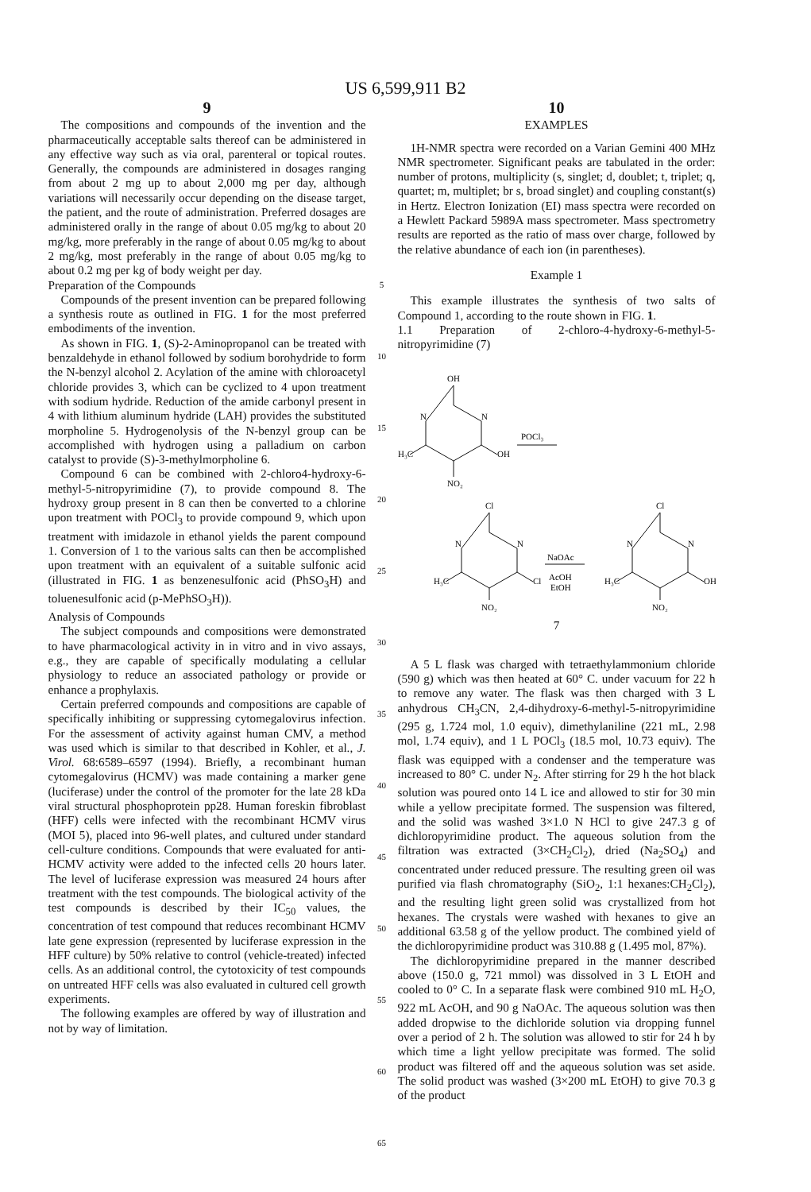US 6,599,911 B2
9
The compositions and compounds of the invention and the pharmaceutically acceptable salts thereof can be administered in any effective way such as via oral, parenteral or topical routes. Generally, the compounds are administered in dosages ranging from about 2 mg up to about 2,000 mg per day, although variations will necessarily occur depending on the disease target, the patient, and the route of administration. Preferred dosages are administered orally in the range of about 0.05 mg/kg to about 20 mg/kg, more preferably in the range of about 0.05 mg/kg to about 2 mg/kg, most preferably in the range of about 0.05 mg/kg to about 0.2 mg per kg of body weight per day.
Preparation of the Compounds
Compounds of the present invention can be prepared following a synthesis route as outlined in FIG. 1 for the most preferred embodiments of the invention.
As shown in FIG. 1, (S)-2-Aminopropanol can be treated with benzaldehyde in ethanol followed by sodium borohydride to form the N-benzyl alcohol 2. Acylation of the amine with chloroacetyl chloride provides 3, which can be cyclized to 4 upon treatment with sodium hydride. Reduction of the amide carbonyl present in 4 with lithium aluminum hydride (LAH) provides the substituted morpholine 5. Hydrogenolysis of the N-benzyl group can be accomplished with hydrogen using a palladium on carbon catalyst to provide (S)-3-methylmorpholine 6.
Compound 6 can be combined with 2-chloro4-hydroxy-6-methyl-5-nitropyrimidine (7), to provide compound 8. The hydroxy group present in 8 can then be converted to a chlorine upon treatment with POCl<sub>3</sub> to provide compound 9, which upon treatment with imidazole in ethanol yields the parent compound 1. Conversion of 1 to the various salts can then be accomplished upon treatment with an equivalent of a suitable sulfonic acid (illustrated in FIG. 1 as benzenesulfonic acid (PhSO<sub>3</sub>H) and toluenesulfonic acid (p-MePhSO<sub>3</sub>H)).
Analysis of Compounds
The subject compounds and compositions were demonstrated to have pharmacological activity in in vitro and in vivo assays, e.g., they are capable of specifically modulating a cellular physiology to reduce an associated pathology or provide or enhance a prophylaxis.
Certain preferred compounds and compositions are capable of specifically inhibiting or suppressing cytomegalovirus infection. For the assessment of activity against human CMV, a method was used which is similar to that described in Kohler, et al., J. Virol. 68:6589–6597 (1994). Briefly, a recombinant human cytomegalovirus (HCMV) was made containing a marker gene (luciferase) under the control of the promoter for the late 28 kDa viral structural phosphoprotein pp28. Human foreskin fibroblast (HFF) cells were infected with the recombinant HCMV virus (MOI 5), placed into 96-well plates, and cultured under standard cell-culture conditions. Compounds that were evaluated for anti-HCMV activity were added to the infected cells 20 hours later. The level of luciferase expression was measured 24 hours after treatment with the test compounds. The biological activity of the test compounds is described by their IC<sub>50</sub> values, the concentration of test compound that reduces recombinant HCMV late gene expression (represented by luciferase expression in the HFF culture) by 50% relative to control (vehicle-treated) infected cells. As an additional control, the cytotoxicity of test compounds on untreated HFF cells was also evaluated in cultured cell growth experiments.
The following examples are offered by way of illustration and not by way of limitation.
5
10
15
20
25
30
35
40
45
50
55
60
65
10
EXAMPLES
1H-NMR spectra were recorded on a Varian Gemini 400 MHz NMR spectrometer. Significant peaks are tabulated in the order: number of protons, multiplicity (s, singlet; d, doublet; t, triplet; q, quartet; m, multiplet; br s, broad singlet) and coupling constant(s) in Hertz. Electron Ionization (EI) mass spectra were recorded on a Hewlett Packard 5989A mass spectrometer. Mass spectrometry results are reported as the ratio of mass over charge, followed by the relative abundance of each ion (in parentheses).
Example 1
This example illustrates the synthesis of two salts of Compound 1, according to the route shown in FIG. 1.
1.1 Preparation of 2-chloro-4-hydroxy-6-methyl-5-nitropyrimidine (7)
OH
N
N
H₃C
OH
NO₂
POCl₃
Cl
N
N
H₃C
Cl
NO₂
NaOAc
AcOH
EtOH
Cl
N
N
H₃C
OH
NO₂
7
A 5 L flask was charged with tetraethylammonium chloride (590 g) which was then heated at 60° C. under vacuum for 22 h to remove any water. The flask was then charged with 3 L anhydrous CH<sub>3</sub>CN, 2,4-dihydroxy-6-methyl-5-nitropyrimidine (295 g, 1.724 mol, 1.0 equiv), dimethylaniline (221 mL, 2.98 mol, 1.74 equiv), and 1 L POCl<sub>3</sub> (18.5 mol, 10.73 equiv). The flask was equipped with a condenser and the temperature was increased to 80° C. under N<sub>2</sub>. After stirring for 29 h the hot black solution was poured onto 14 L ice and allowed to stir for 30 min while a yellow precipitate formed. The suspension was filtered, and the solid was washed 3×1.0 N HCl to give 247.3 g of dichloropyrimidine product. The aqueous solution from the filtration was extracted (3×CH<sub>2</sub>Cl<sub>2</sub>), dried (Na<sub>2</sub>SO<sub>4</sub>) and concentrated under reduced pressure. The resulting green oil was purified via flash chromatography (SiO<sub>2</sub>, 1:1 hexanes:CH<sub>2</sub>Cl<sub>2</sub>), and the resulting light green solid was crystallized from hot hexanes. The crystals were washed with hexanes to give an additional 63.58 g of the yellow product. The combined yield of the dichloropyrimidine product was 310.88 g (1.495 mol, 87%).
The dichloropyrimidine prepared in the manner described above (150.0 g, 721 mmol) was dissolved in 3 L EtOH and cooled to 0° C. In a separate flask were combined 910 mL H<sub>2</sub>O, 922 mL AcOH, and 90 g NaOAc. The aqueous solution was then added dropwise to the dichloride solution via dropping funnel over a period of 2 h. The solution was allowed to stir for 24 h by which time a light yellow precipitate was formed. The solid product was filtered off and the aqueous solution was set aside. The solid product was washed (3×200 mL EtOH) to give 70.3 g of the product